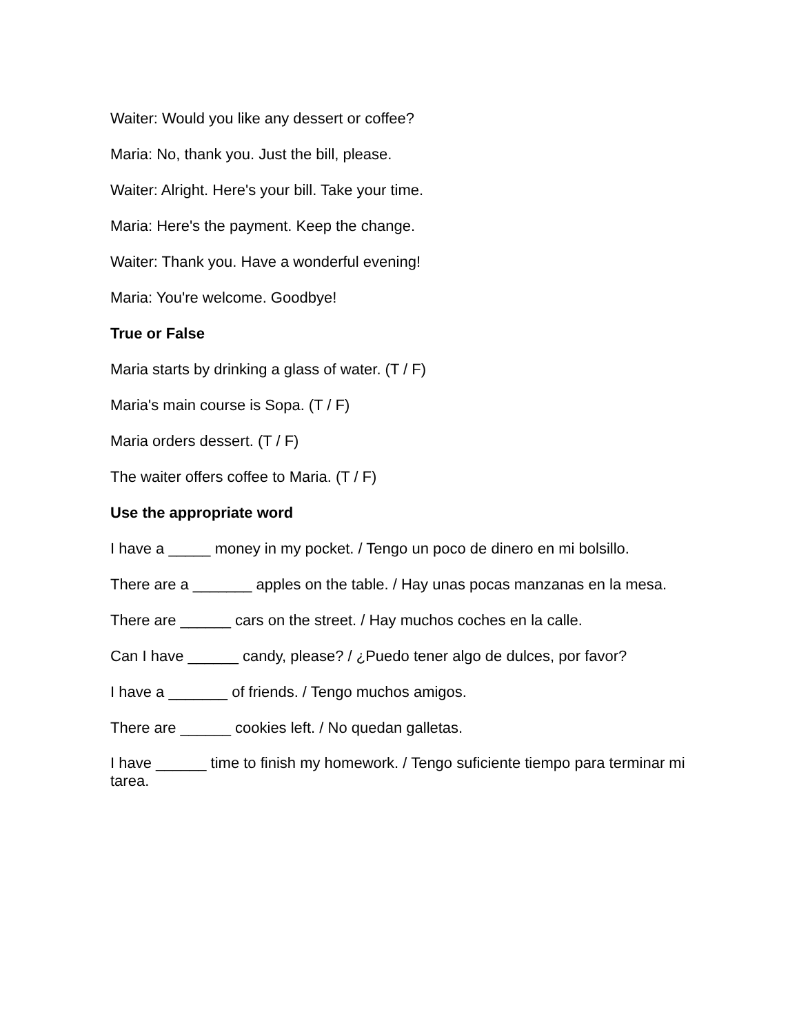Waiter: Would you like any dessert or coffee?
Maria: No, thank you. Just the bill, please.
Waiter: Alright. Here's your bill. Take your time.
Maria: Here's the payment. Keep the change.
Waiter: Thank you. Have a wonderful evening!
Maria: You're welcome. Goodbye!
True or False
Maria starts by drinking a glass of water. (T / F)
Maria's main course is Sopa. (T / F)
Maria orders dessert. (T / F)
The waiter offers coffee to Maria. (T / F)
Use the appropriate word
I have a _____ money in my pocket. / Tengo un poco de dinero en mi bolsillo.
There are a _______ apples on the table. / Hay unas pocas manzanas en la mesa.
There are ______ cars on the street. / Hay muchos coches en la calle.
Can I have ______ candy, please? / ¿Puedo tener algo de dulces, por favor?
I have a _______ of friends. / Tengo muchos amigos.
There are ______ cookies left. / No quedan galletas.
I have ______ time to finish my homework. / Tengo suficiente tiempo para terminar mi tarea.